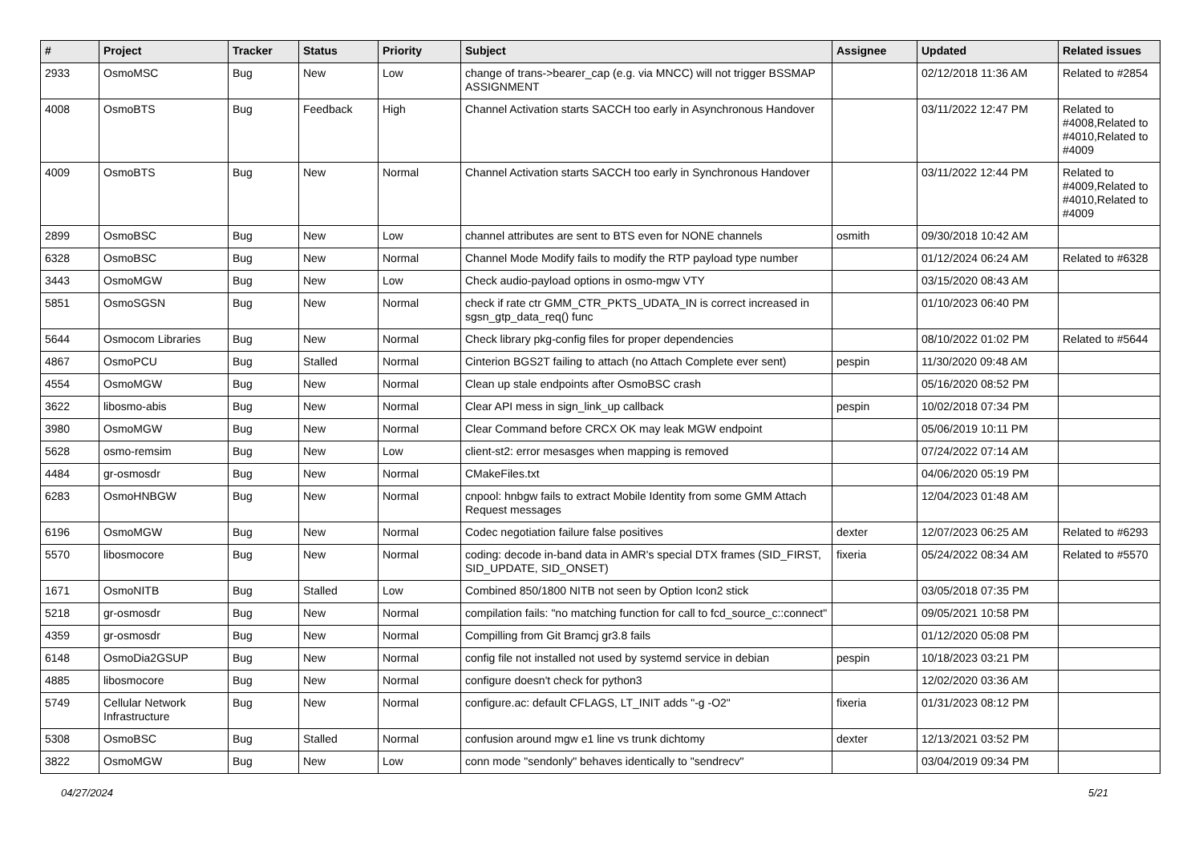| # | Project | Tracker | Status | Priority | Subject | Assignee | Updated | Related issues |
| --- | --- | --- | --- | --- | --- | --- | --- | --- |
| 2933 | OsmoMSC | Bug | New | Low | change of trans->bearer_cap (e.g. via MNCC) will not trigger BSSMAP ASSIGNMENT | | 02/12/2018 11:36 AM | Related to #2854 |
| 4008 | OsmoBTS | Bug | Feedback | High | Channel Activation starts SACCH too early in Asynchronous Handover | | 03/11/2022 12:47 PM | Related to #4008,Related to #4010,Related to #4009 |
| 4009 | OsmoBTS | Bug | New | Normal | Channel Activation starts SACCH too early in Synchronous Handover | | 03/11/2022 12:44 PM | Related to #4009,Related to #4010,Related to #4009 |
| 2899 | OsmoBSC | Bug | New | Low | channel attributes are sent to BTS even for NONE channels | osmith | 09/30/2018 10:42 AM | |
| 6328 | OsmoBSC | Bug | New | Normal | Channel Mode Modify fails to modify the RTP payload type number | | 01/12/2024 06:24 AM | Related to #6328 |
| 3443 | OsmoMGW | Bug | New | Low | Check audio-payload options in osmo-mgw VTY | | 03/15/2020 08:43 AM | |
| 5851 | OsmoSGSN | Bug | New | Normal | check if rate ctr GMM_CTR_PKTS_UDATA_IN is correct increased in sgsn_gtp_data_req() func | | 01/10/2023 06:40 PM | |
| 5644 | Osmocom Libraries | Bug | New | Normal | Check library pkg-config files for proper dependencies | | 08/10/2022 01:02 PM | Related to #5644 |
| 4867 | OsmoPCU | Bug | Stalled | Normal | Cinterion BGS2T failing to attach (no Attach Complete ever sent) | pespin | 11/30/2020 09:48 AM | |
| 4554 | OsmoMGW | Bug | New | Normal | Clean up stale endpoints after OsmoBSC crash | | 05/16/2020 08:52 PM | |
| 3622 | libosmo-abis | Bug | New | Normal | Clear API mess in sign_link_up callback | pespin | 10/02/2018 07:34 PM | |
| 3980 | OsmoMGW | Bug | New | Normal | Clear Command before CRCX OK may leak MGW endpoint | | 05/06/2019 10:11 PM | |
| 5628 | osmo-remsim | Bug | New | Low | client-st2: error mesasges when mapping is removed | | 07/24/2022 07:14 AM | |
| 4484 | gr-osmosdr | Bug | New | Normal | CMakeFiles.txt | | 04/06/2020 05:19 PM | |
| 6283 | OsmoHNBGW | Bug | New | Normal | cnpool: hnbgw fails to extract Mobile Identity from some GMM Attach Request messages | | 12/04/2023 01:48 AM | |
| 6196 | OsmoMGW | Bug | New | Normal | Codec negotiation failure false positives | dexter | 12/07/2023 06:25 AM | Related to #6293 |
| 5570 | libosmocore | Bug | New | Normal | coding: decode in-band data in AMR's special DTX frames (SID_FIRST, SID_UPDATE, SID_ONSET) | fixeria | 05/24/2022 08:34 AM | Related to #5570 |
| 1671 | OsmoNITB | Bug | Stalled | Low | Combined 850/1800 NITB not seen by Option Icon2 stick | | 03/05/2018 07:35 PM | |
| 5218 | gr-osmosdr | Bug | New | Normal | compilation fails: "no matching function for call to fcd_source_c::connect" | | 09/05/2021 10:58 PM | |
| 4359 | gr-osmosdr | Bug | New | Normal | Compilling from Git Bramcj gr3.8 fails | | 01/12/2020 05:08 PM | |
| 6148 | OsmoDia2GSUP | Bug | New | Normal | config file not installed not used by systemd service in debian | pespin | 10/18/2023 03:21 PM | |
| 4885 | libosmocore | Bug | New | Normal | configure doesn't check for python3 | | 12/02/2020 03:36 AM | |
| 5749 | Cellular Network Infrastructure | Bug | New | Normal | configure.ac: default CFLAGS, LT_INIT adds "-g -O2" | fixeria | 01/31/2023 08:12 PM | |
| 5308 | OsmoBSC | Bug | Stalled | Normal | confusion around mgw e1 line vs trunk dichtomy | dexter | 12/13/2021 03:52 PM | |
| 3822 | OsmoMGW | Bug | New | Low | conn mode "sendonly" behaves identically to "sendrecv" | | 03/04/2019 09:34 PM | |
04/27/2024 5/21